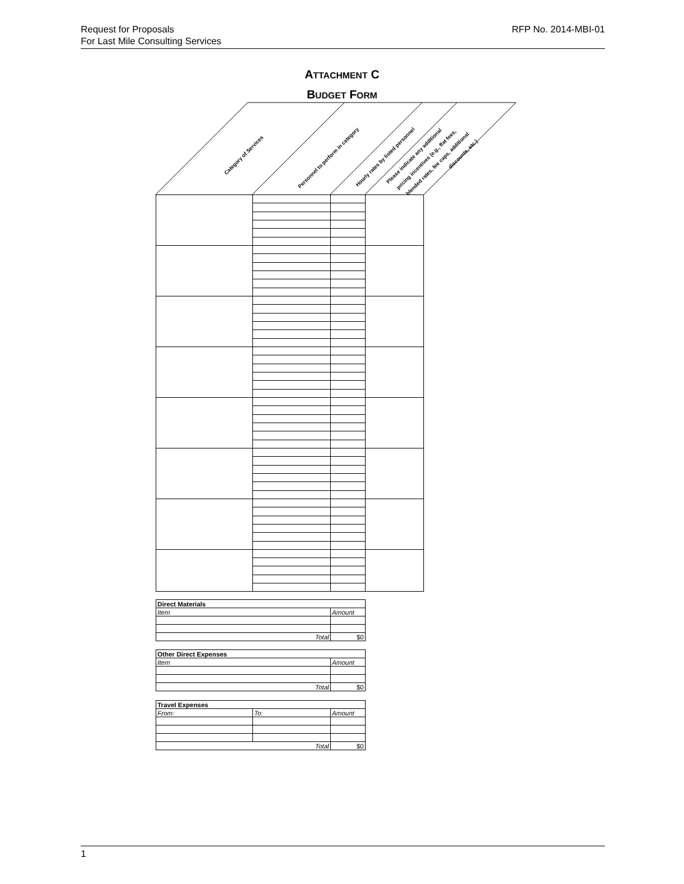Request for Proposals
For Last Mile Consulting Services
RFP No. 2014-MBI-01
ATTACHMENT C
BUDGET FORM
Category of Services
Personnel to perform in category
Hourly rates by listed personnel
Please indicate any additional
pricing incentives (e.g., flat fees,
blended rates, fee caps, additional
discounts, etc.)
| Direct Materials | |
| Item | Amount |
| Total | $0 |
| Other Direct Expenses | |
| Item | Amount |
| Total | $0 |
| Travel Expenses | | |
| From: | To: | Amount |
| Total | | $0 |
1